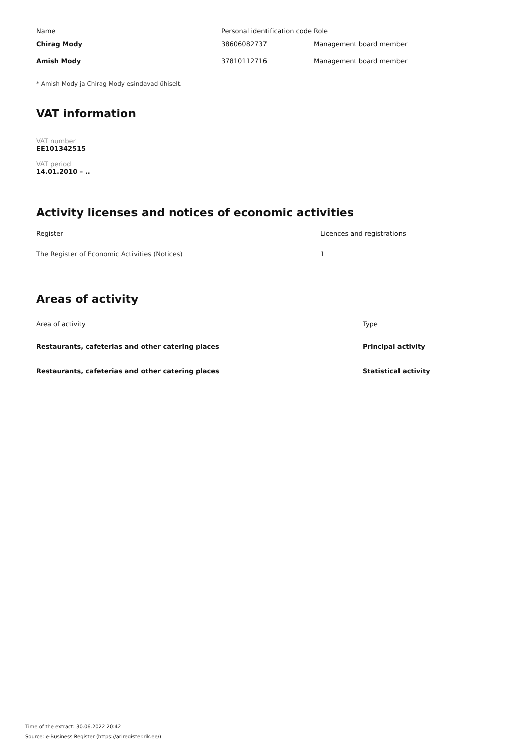| Name | Personal identification code | Role |
| --- | --- | --- |
| Chirag Mody | 38606082737 | Management board member |
| Amish Mody | 37810112716 | Management board member |
* Amish Mody ja Chirag Mody esindavad ühiselt.
VAT information
VAT number
EE101342515
VAT period
14.01.2010 – ..
Activity licenses and notices of economic activities
| Register | Licences and registrations |
| --- | --- |
| The Register of Economic Activities (Notices) | 1 |
Areas of activity
| Area of activity | Type |
| --- | --- |
| Restaurants, cafeterias and other catering places | Principal activity |
| Restaurants, cafeterias and other catering places | Statistical activity |
Time of the extract: 30.06.2022 20:42
Source: e-Business Register (https://ariregister.rik.ee/)